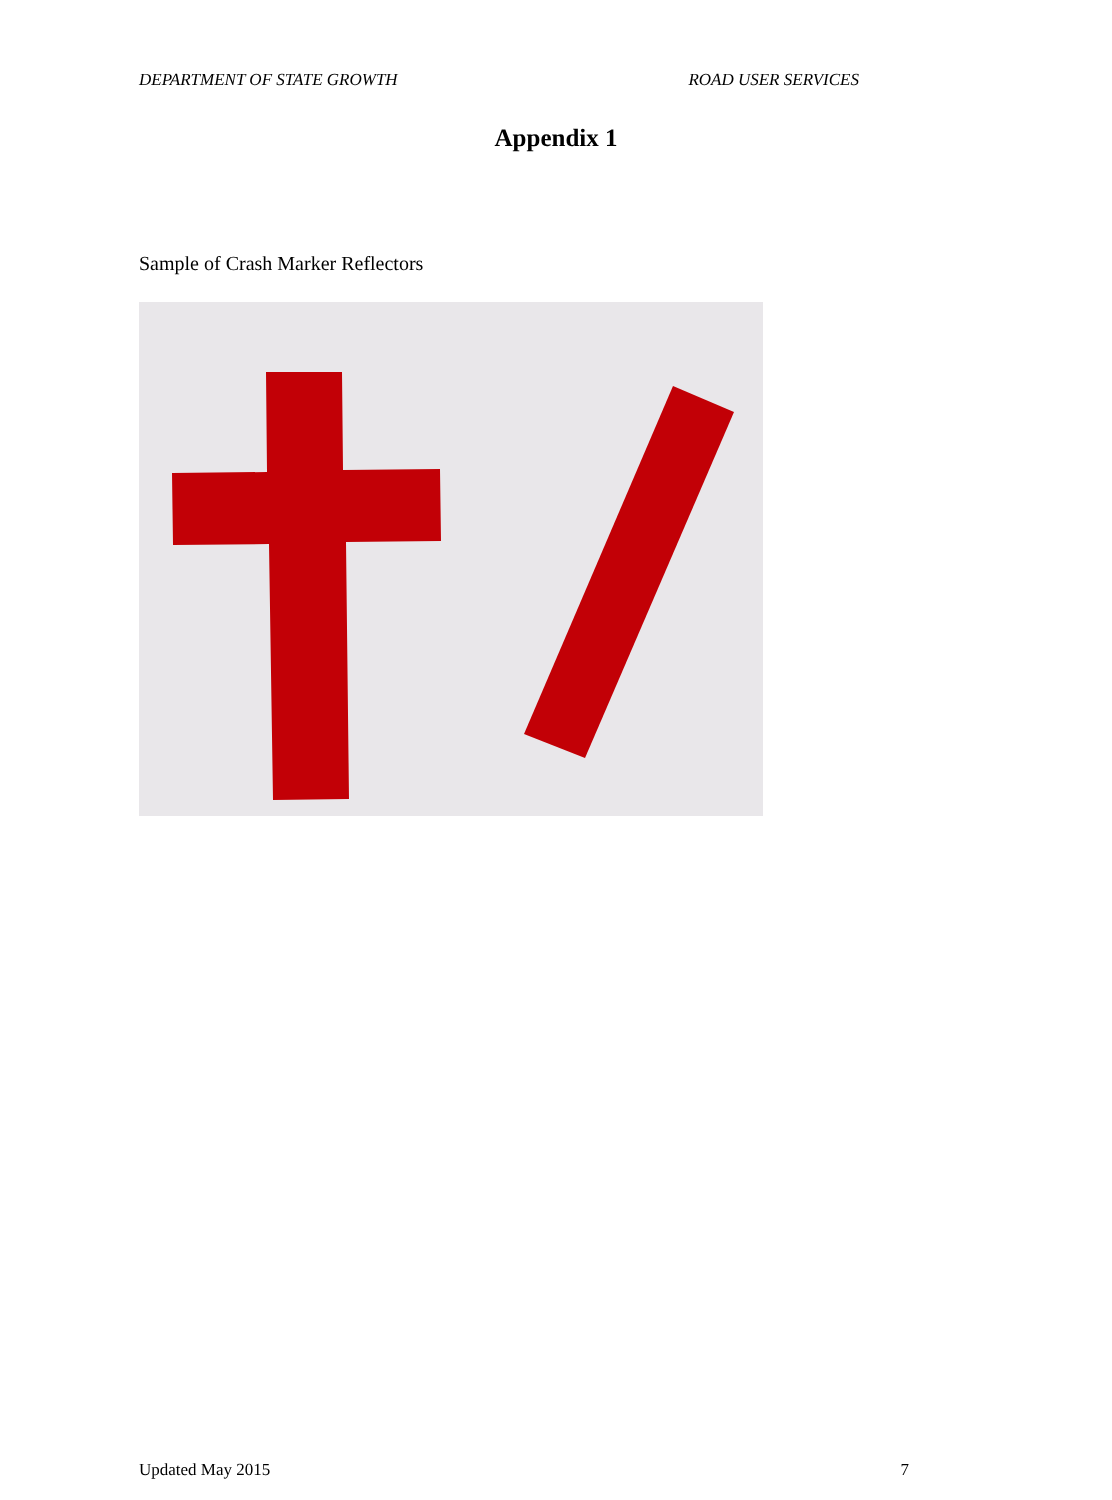DEPARTMENT OF STATE GROWTH ROAD USER SERVICES
Appendix 1
Sample of Crash Marker Reflectors
Updated May 2015 7